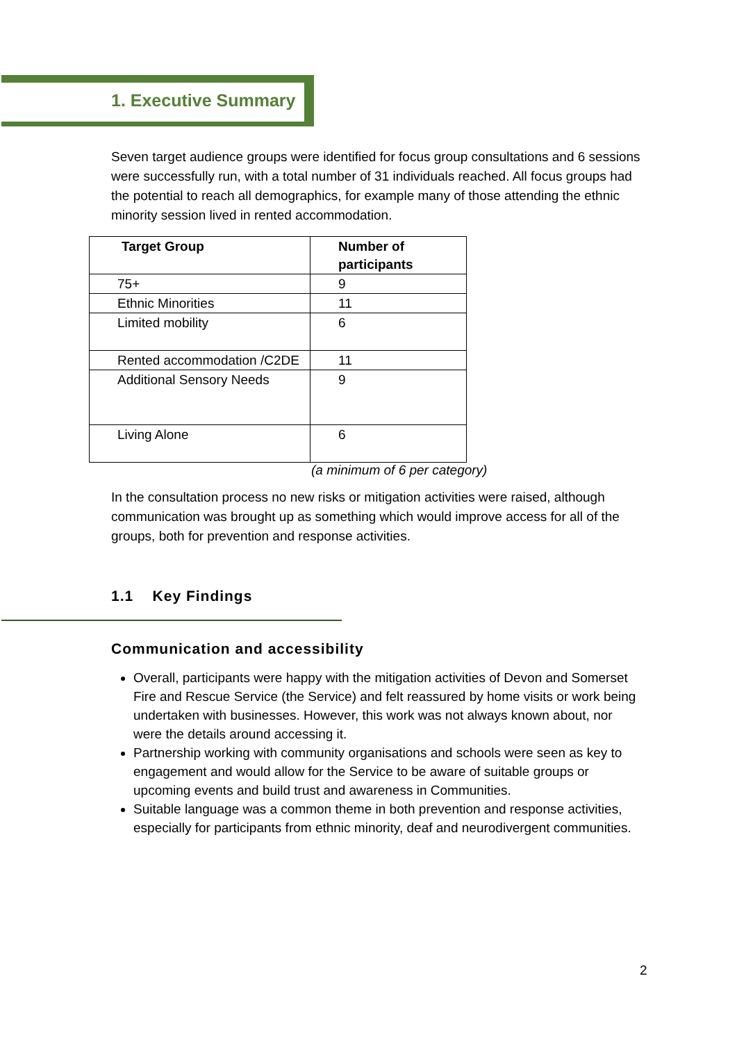1. Executive Summary
Seven target audience groups were identified for focus group consultations and 6 sessions were successfully run, with a total number of 31 individuals reached. All focus groups had the potential to reach all demographics, for example many of those attending the ethnic minority session lived in rented accommodation.
| Target Group | Number of participants |
| --- | --- |
| 75+ | 9 |
| Ethnic Minorities | 11 |
| Limited mobility | 6 |
| Rented accommodation /C2DE | 11 |
| Additional Sensory Needs | 9 |
| Living Alone | 6 |
(a minimum of 6 per category)
In the consultation process no new risks or mitigation activities were raised, although communication was brought up as something which would improve access for all of the groups, both for prevention and response activities.
1.1 Key Findings
Communication and accessibility
Overall, participants were happy with the mitigation activities of Devon and Somerset Fire and Rescue Service (the Service) and felt reassured by home visits or work being undertaken with businesses. However, this work was not always known about, nor were the details around accessing it.
Partnership working with community organisations and schools were seen as key to engagement and would allow for the Service to be aware of suitable groups or upcoming events and build trust and awareness in Communities.
Suitable language was a common theme in both prevention and response activities, especially for participants from ethnic minority, deaf and neurodivergent communities.
2